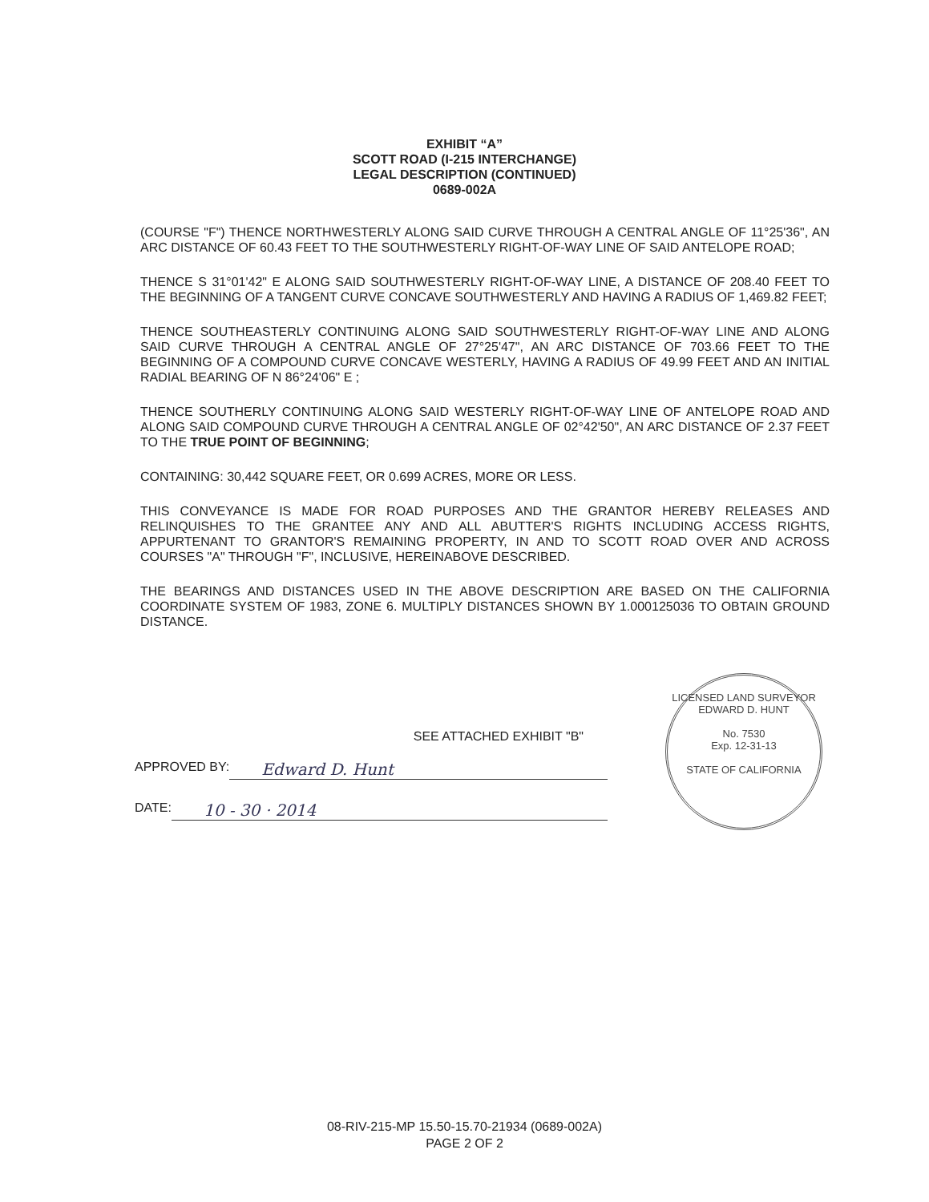EXHIBIT “A”
SCOTT ROAD (I-215 INTERCHANGE)
LEGAL DESCRIPTION (CONTINUED)
0689-002A
(COURSE "F") THENCE NORTHWESTERLY ALONG SAID CURVE THROUGH A CENTRAL ANGLE OF 11°25'36", AN ARC DISTANCE OF 60.43 FEET TO THE SOUTHWESTERLY RIGHT-OF-WAY LINE OF SAID ANTELOPE ROAD;
THENCE S 31°01'42" E ALONG SAID SOUTHWESTERLY RIGHT-OF-WAY LINE, A DISTANCE OF 208.40 FEET TO THE BEGINNING OF A TANGENT CURVE CONCAVE SOUTHWESTERLY AND HAVING A RADIUS OF 1,469.82 FEET;
THENCE SOUTHEASTERLY CONTINUING ALONG SAID SOUTHWESTERLY RIGHT-OF-WAY LINE AND ALONG SAID CURVE THROUGH A CENTRAL ANGLE OF 27°25'47", AN ARC DISTANCE OF 703.66 FEET TO THE BEGINNING OF A COMPOUND CURVE CONCAVE WESTERLY, HAVING A RADIUS OF 49.99 FEET AND AN INITIAL RADIAL BEARING OF N 86°24'06" E ;
THENCE SOUTHERLY CONTINUING ALONG SAID WESTERLY RIGHT-OF-WAY LINE OF ANTELOPE ROAD AND ALONG SAID COMPOUND CURVE THROUGH A CENTRAL ANGLE OF 02°42'50", AN ARC DISTANCE OF 2.37 FEET TO THE TRUE POINT OF BEGINNING;
CONTAINING: 30,442 SQUARE FEET, OR 0.699 ACRES, MORE OR LESS.
THIS CONVEYANCE IS MADE FOR ROAD PURPOSES AND THE GRANTOR HEREBY RELEASES AND RELINQUISHES TO THE GRANTEE ANY AND ALL ABUTTER'S RIGHTS INCLUDING ACCESS RIGHTS, APPURTENANT TO GRANTOR'S REMAINING PROPERTY, IN AND TO SCOTT ROAD OVER AND ACROSS COURSES "A" THROUGH "F", INCLUSIVE, HEREINABOVE DESCRIBED.
THE BEARINGS AND DISTANCES USED IN THE ABOVE DESCRIPTION ARE BASED ON THE CALIFORNIA COORDINATE SYSTEM OF 1983, ZONE 6. MULTIPLY DISTANCES SHOWN BY 1.000125036 TO OBTAIN GROUND DISTANCE.
SEE ATTACHED EXHIBIT "B"
APPROVED BY: Edward D. Hunt
DATE: 10 - 30 · 2014
LICENSED LAND SURVEYOR
EDWARD D. HUNT
No. 7530
Exp. 12-31-13
STATE OF CALIFORNIA
08-RIV-215-MP 15.50-15.70-21934 (0689-002A)
PAGE 2 OF 2